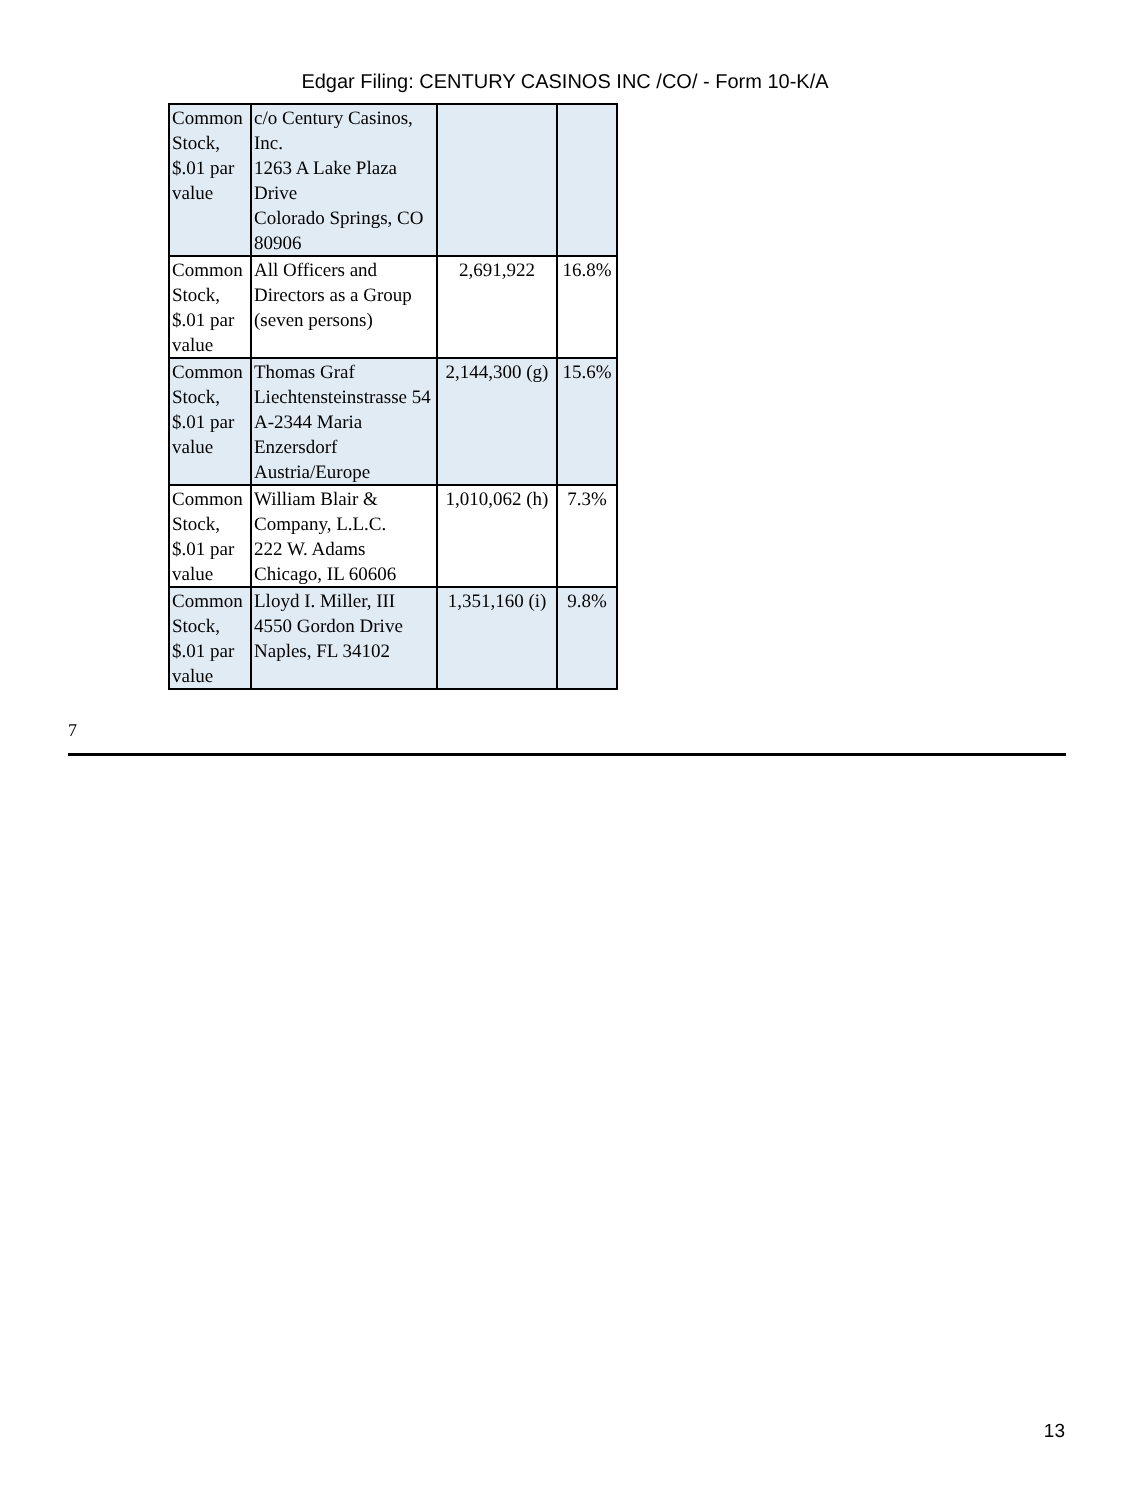Edgar Filing: CENTURY CASINOS INC /CO/ - Form 10-K/A
| Common Stock, $.01 par value | c/o Century Casinos, Inc. 1263 A Lake Plaza Drive Colorado Springs, CO 80906 | | |
| Common Stock, $.01 par value | All Officers and Directors as a Group (seven persons) | 2,691,922 | 16.8% |
| Common Stock, $.01 par value | Thomas Graf Liechtensteinstrasse 54 A-2344 Maria Enzersdorf Austria/Europe | 2,144,300 (g) | 15.6% |
| Common Stock, $.01 par value | William Blair & Company, L.L.C. 222 W. Adams Chicago, IL 60606 | 1,010,062 (h) | 7.3% |
| Common Stock, $.01 par value | Lloyd I. Miller, III 4550 Gordon Drive Naples, FL 34102 | 1,351,160 (i) | 9.8% |
7
13